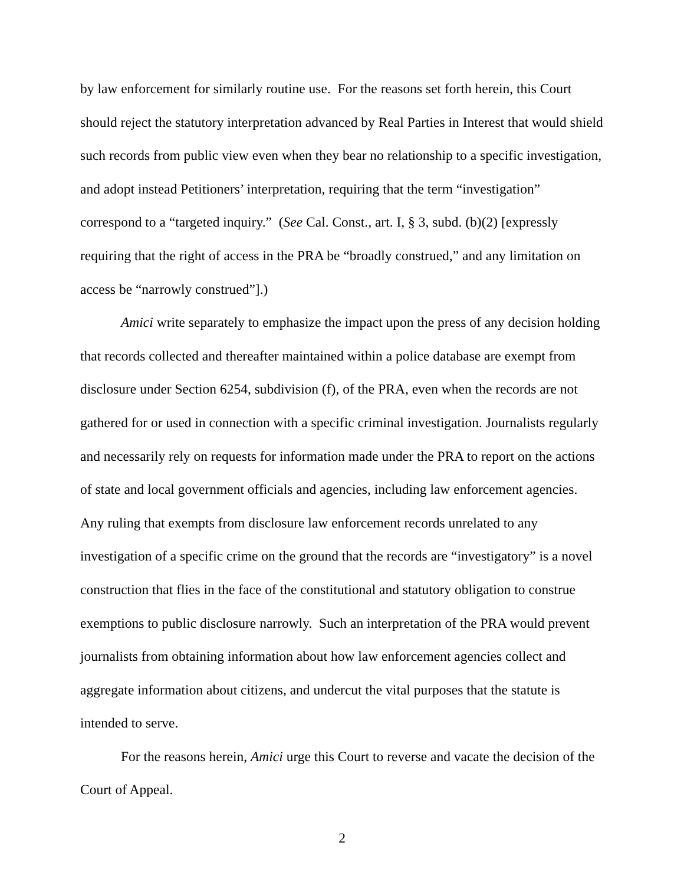by law enforcement for similarly routine use. For the reasons set forth herein, this Court should reject the statutory interpretation advanced by Real Parties in Interest that would shield such records from public view even when they bear no relationship to a specific investigation, and adopt instead Petitioners’ interpretation, requiring that the term “investigation” correspond to a “targeted inquiry.” (See Cal. Const., art. I, § 3, subd. (b)(2) [expressly requiring that the right of access in the PRA be “broadly construed,” and any limitation on access be “narrowly construed”].)
Amici write separately to emphasize the impact upon the press of any decision holding that records collected and thereafter maintained within a police database are exempt from disclosure under Section 6254, subdivision (f), of the PRA, even when the records are not gathered for or used in connection with a specific criminal investigation. Journalists regularly and necessarily rely on requests for information made under the PRA to report on the actions of state and local government officials and agencies, including law enforcement agencies. Any ruling that exempts from disclosure law enforcement records unrelated to any investigation of a specific crime on the ground that the records are “investigatory” is a novel construction that flies in the face of the constitutional and statutory obligation to construe exemptions to public disclosure narrowly. Such an interpretation of the PRA would prevent journalists from obtaining information about how law enforcement agencies collect and aggregate information about citizens, and undercut the vital purposes that the statute is intended to serve.
For the reasons herein, Amici urge this Court to reverse and vacate the decision of the Court of Appeal.
2